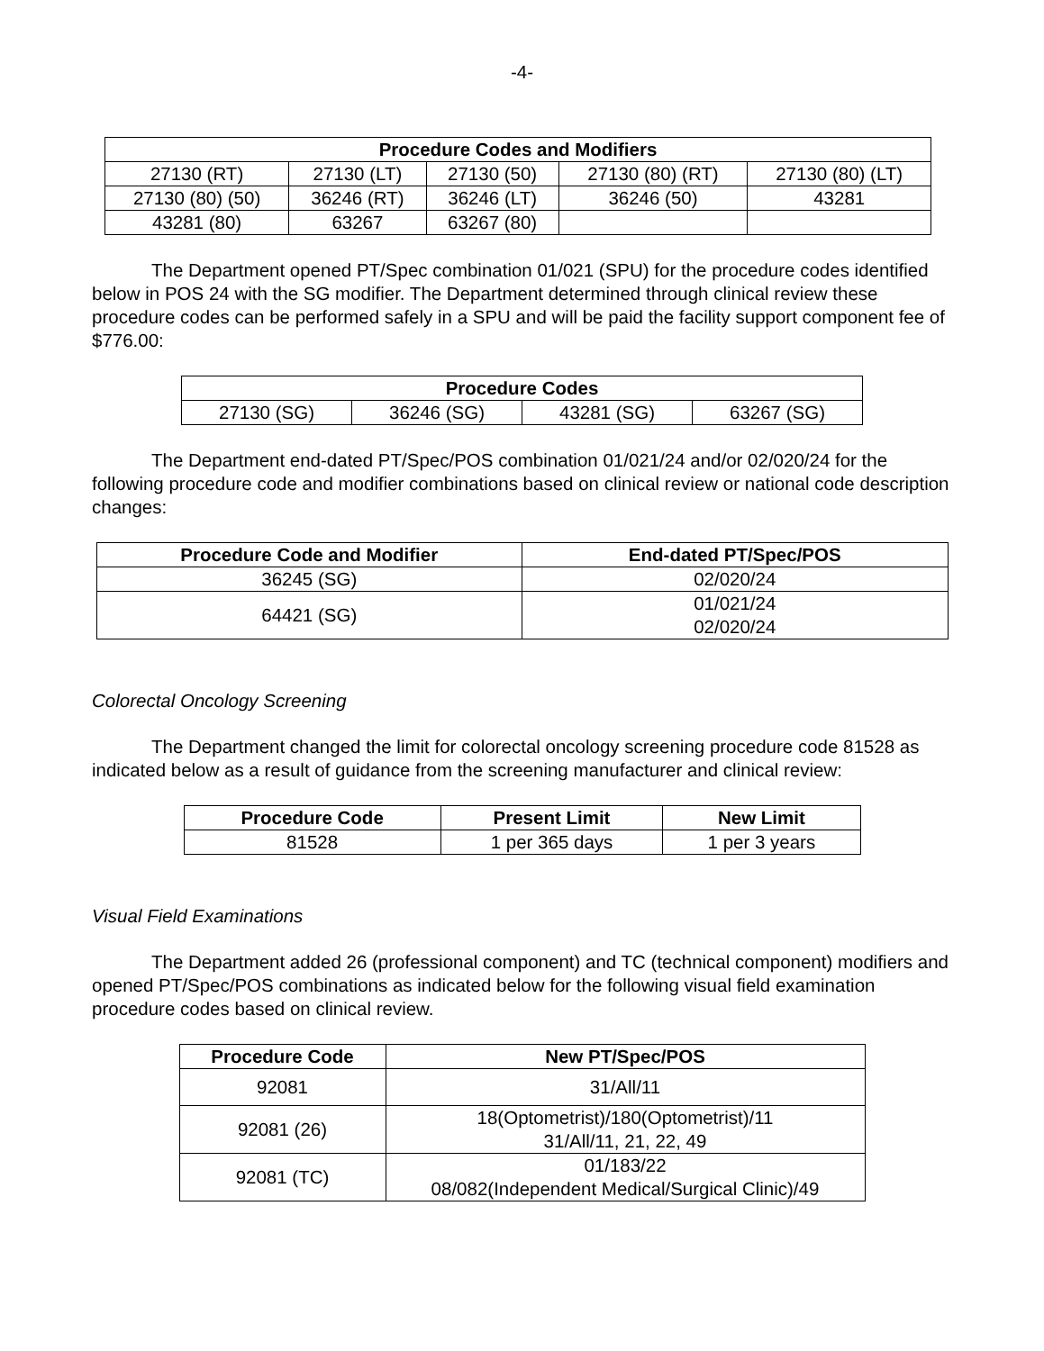-4-
| Procedure Codes and Modifiers | | | | |
| --- | --- | --- | --- | --- |
| 27130 (RT) | 27130 (LT) | 27130 (50) | 27130 (80) (RT) | 27130 (80) (LT) |
| 27130 (80) (50) | 36246 (RT) | 36246 (LT) | 36246 (50) | 43281 |
| 43281 (80) | 63267 | 63267 (80) | | |
The Department opened PT/Spec combination 01/021 (SPU) for the procedure codes identified below in POS 24 with the SG modifier. The Department determined through clinical review these procedure codes can be performed safely in a SPU and will be paid the facility support component fee of $776.00:
| Procedure Codes | | | |
| --- | --- | --- | --- |
| 27130 (SG) | 36246 (SG) | 43281 (SG) | 63267 (SG) |
The Department end-dated PT/Spec/POS combination 01/021/24 and/or 02/020/24 for the following procedure code and modifier combinations based on clinical review or national code description changes:
| Procedure Code and Modifier | End-dated PT/Spec/POS |
| --- | --- |
| 36245 (SG) | 02/020/24 |
| 64421 (SG) | 01/021/24 02/020/24 |
Colorectal Oncology Screening
The Department changed the limit for colorectal oncology screening procedure code 81528 as indicated below as a result of guidance from the screening manufacturer and clinical review:
| Procedure Code | Present Limit | New Limit |
| --- | --- | --- |
| 81528 | 1 per 365 days | 1 per 3 years |
Visual Field Examinations
The Department added 26 (professional component) and TC (technical component) modifiers and opened PT/Spec/POS combinations as indicated below for the following visual field examination procedure codes based on clinical review.
| Procedure Code | New PT/Spec/POS |
| --- | --- |
| 92081 | 31/All/11 |
| 92081 (26) | 18(Optometrist)/180(Optometrist)/11 31/All/11, 21, 22, 49 |
| 92081 (TC) | 01/183/22 08/082(Independent Medical/Surgical Clinic)/49 |